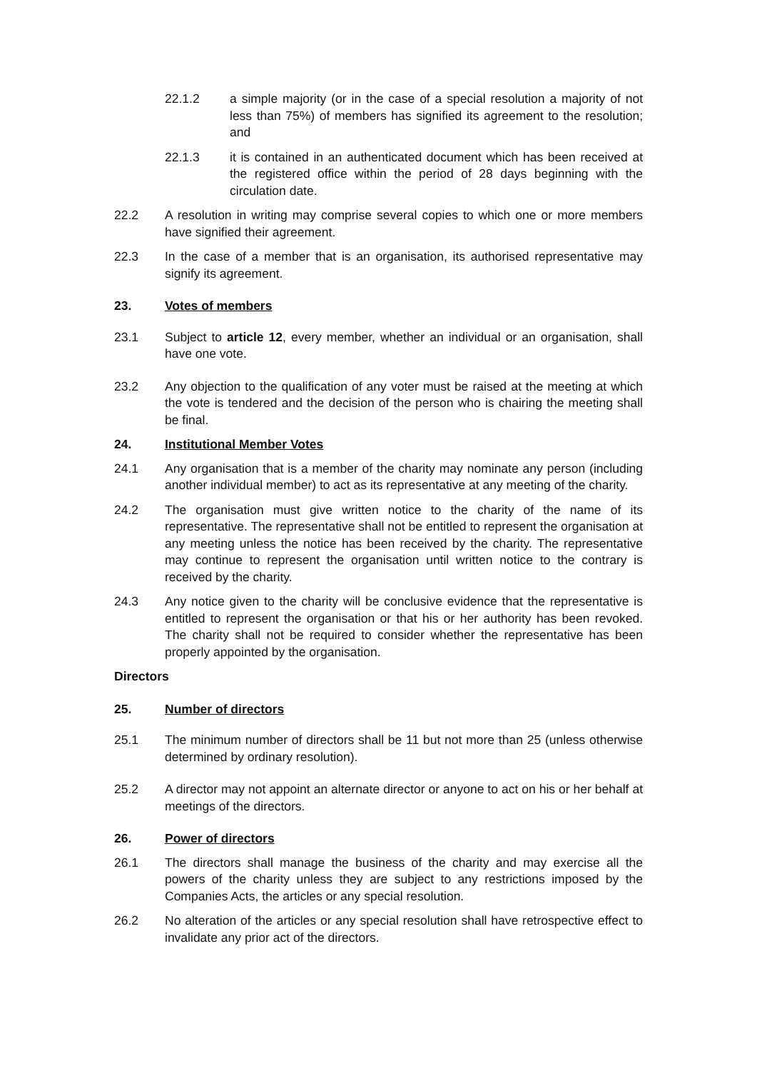22.1.2 a simple majority (or in the case of a special resolution a majority of not less than 75%) of members has signified its agreement to the resolution; and
22.1.3 it is contained in an authenticated document which has been received at the registered office within the period of 28 days beginning with the circulation date.
22.2 A resolution in writing may comprise several copies to which one or more members have signified their agreement.
22.3 In the case of a member that is an organisation, its authorised representative may signify its agreement.
23. Votes of members
23.1 Subject to article 12, every member, whether an individual or an organisation, shall have one vote.
23.2 Any objection to the qualification of any voter must be raised at the meeting at which the vote is tendered and the decision of the person who is chairing the meeting shall be final.
24. Institutional Member Votes
24.1 Any organisation that is a member of the charity may nominate any person (including another individual member) to act as its representative at any meeting of the charity.
24.2 The organisation must give written notice to the charity of the name of its representative. The representative shall not be entitled to represent the organisation at any meeting unless the notice has been received by the charity. The representative may continue to represent the organisation until written notice to the contrary is received by the charity.
24.3 Any notice given to the charity will be conclusive evidence that the representative is entitled to represent the organisation or that his or her authority has been revoked. The charity shall not be required to consider whether the representative has been properly appointed by the organisation.
Directors
25. Number of directors
25.1 The minimum number of directors shall be 11 but not more than 25 (unless otherwise determined by ordinary resolution).
25.2 A director may not appoint an alternate director or anyone to act on his or her behalf at meetings of the directors.
26. Power of directors
26.1 The directors shall manage the business of the charity and may exercise all the powers of the charity unless they are subject to any restrictions imposed by the Companies Acts, the articles or any special resolution.
26.2 No alteration of the articles or any special resolution shall have retrospective effect to invalidate any prior act of the directors.